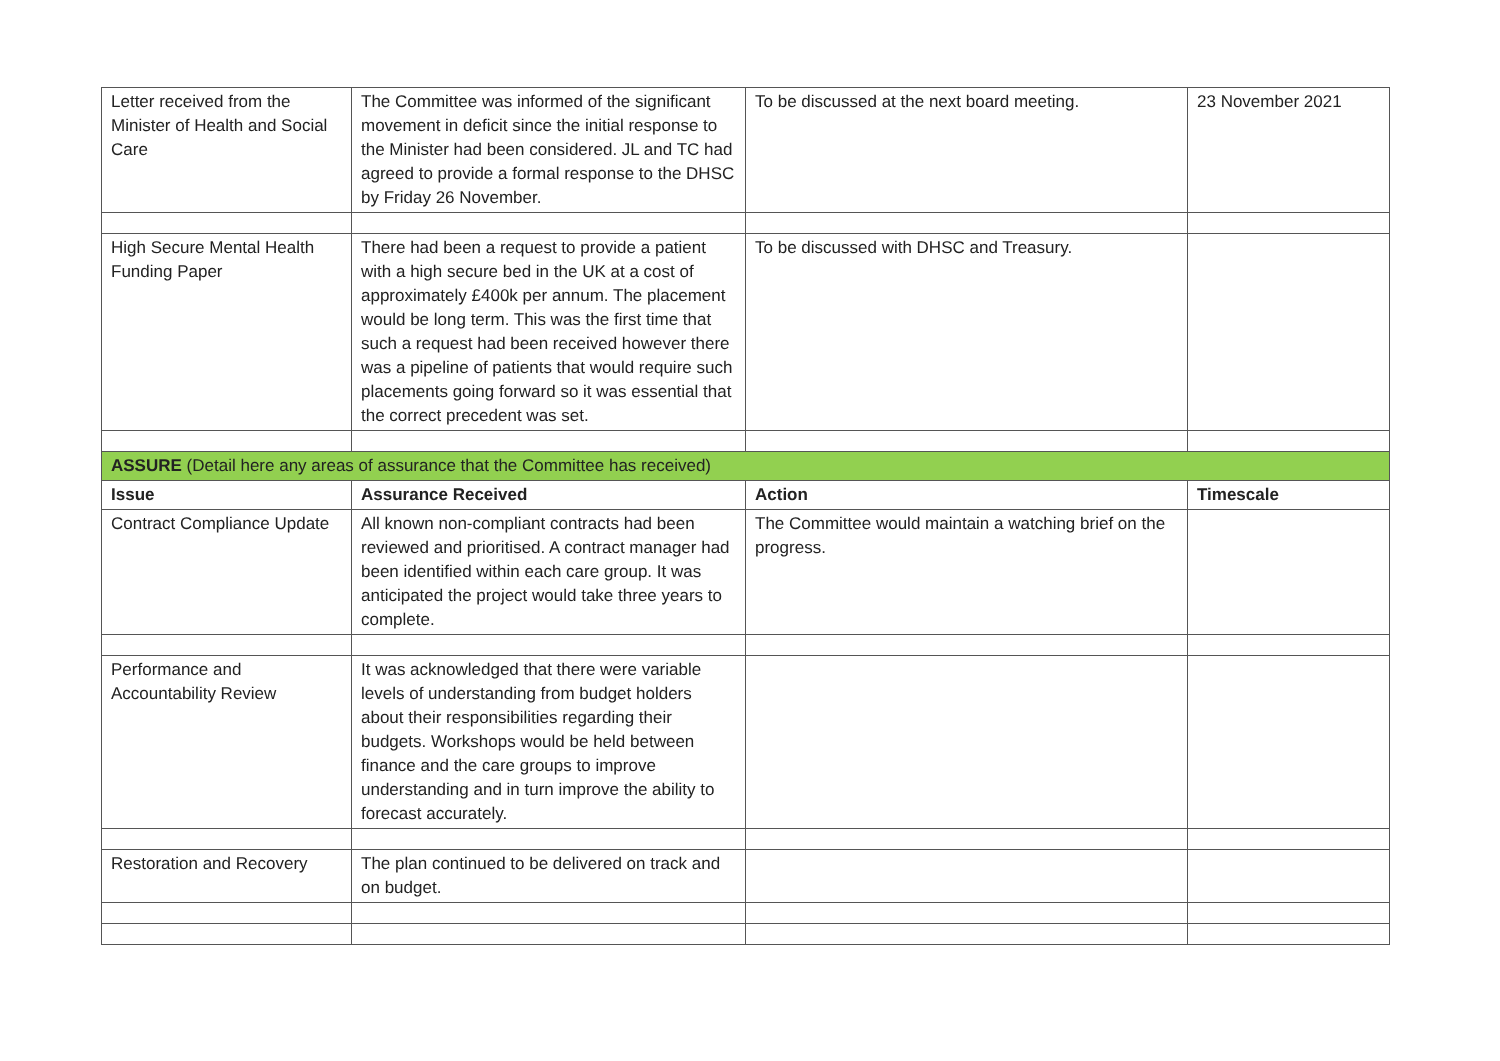| Letter received from the Minister of Health and Social Care | The Committee was informed of the significant movement in deficit since the initial response to the Minister had been considered. JL and TC had agreed to provide a formal response to the DHSC by Friday 26 November. | To be discussed at the next board meeting. | 23 November 2021 |
| High Secure Mental Health Funding Paper | There had been a request to provide a patient with a high secure bed in the UK at a cost of approximately £400k per annum. The placement would be long term. This was the first time that such a request had been received however there was a pipeline of patients that would require such placements going forward so it was essential that the correct precedent was set. | To be discussed with DHSC and Treasury. | |
| ASSURE (Detail here any areas of assurance that the Committee has received) | | | |
| Issue | Assurance Received | Action | Timescale |
| Contract Compliance Update | All known non-compliant contracts had been reviewed and prioritised. A contract manager had been identified within each care group. It was anticipated the project would take three years to complete. | The Committee would maintain a watching brief on the progress. | |
| Performance and Accountability Review | It was acknowledged that there were variable levels of understanding from budget holders about their responsibilities regarding their budgets. Workshops would be held between finance and the care groups to improve understanding and in turn improve the ability to forecast accurately. | | |
| Restoration and Recovery | The plan continued to be delivered on track and on budget. | | |